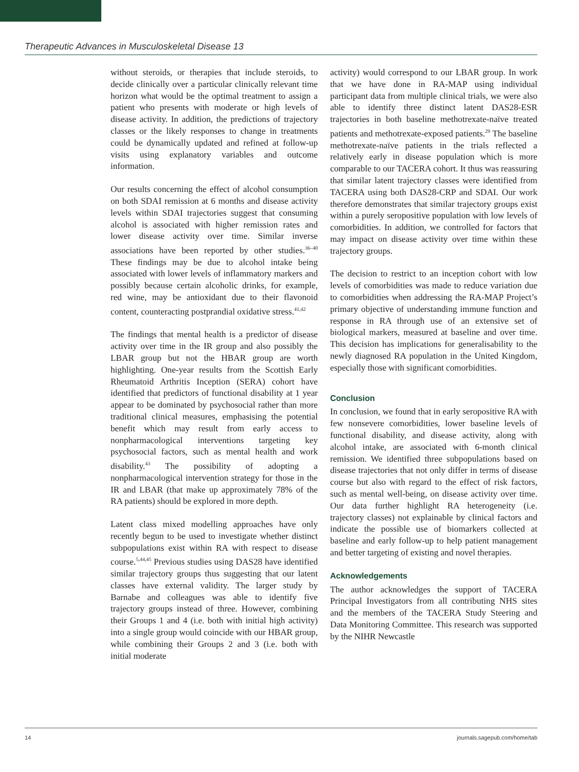Therapeutic Advances in Musculoskeletal Disease 13
without steroids, or therapies that include steroids, to decide clinically over a particular clinically relevant time horizon what would be the optimal treatment to assign a patient who presents with moderate or high levels of disease activity. In addition, the predictions of trajectory classes or the likely responses to change in treatments could be dynamically updated and refined at follow-up visits using explanatory variables and outcome information.
Our results concerning the effect of alcohol consumption on both SDAI remission at 6 months and disease activity levels within SDAI trajectories suggest that consuming alcohol is associated with higher remission rates and lower disease activity over time. Similar inverse associations have been reported by other studies.<sup>36–40</sup> These findings may be due to alcohol intake being associated with lower levels of inflammatory markers and possibly because certain alcoholic drinks, for example, red wine, may be antioxidant due to their flavonoid content, counteracting postprandial oxidative stress.<sup>41,42</sup>
The findings that mental health is a predictor of disease activity over time in the IR group and also possibly the LBAR group but not the HBAR group are worth highlighting. One-year results from the Scottish Early Rheumatoid Arthritis Inception (SERA) cohort have identified that predictors of functional disability at 1 year appear to be dominated by psychosocial rather than more traditional clinical measures, emphasising the potential benefit which may result from early access to nonpharmacological interventions targeting key psychosocial factors, such as mental health and work disability.<sup>43</sup> The possibility of adopting a nonpharmacological intervention strategy for those in the IR and LBAR (that make up approximately 78% of the RA patients) should be explored in more depth.
Latent class mixed modelling approaches have only recently begun to be used to investigate whether distinct subpopulations exist within RA with respect to disease course.<sup>5,44,45</sup> Previous studies using DAS28 have identified similar trajectory groups thus suggesting that our latent classes have external validity. The larger study by Barnabe and colleagues was able to identify five trajectory groups instead of three. However, combining their Groups 1 and 4 (i.e. both with initial high activity) into a single group would coincide with our HBAR group, while combining their Groups 2 and 3 (i.e. both with initial moderate
activity) would correspond to our LBAR group. In work that we have done in RA-MAP using individual participant data from multiple clinical trials, we were also able to identify three distinct latent DAS28-ESR trajectories in both baseline methotrexate-naïve treated patients and methotrexate-exposed patients.<sup>29</sup> The baseline methotrexate-naïve patients in the trials reflected a relatively early in disease population which is more comparable to our TACERA cohort. It thus was reassuring that similar latent trajectory classes were identified from TACERA using both DAS28-CRP and SDAI. Our work therefore demonstrates that similar trajectory groups exist within a purely seropositive population with low levels of comorbidities. In addition, we controlled for factors that may impact on disease activity over time within these trajectory groups.
The decision to restrict to an inception cohort with low levels of comorbidities was made to reduce variation due to comorbidities when addressing the RA-MAP Project’s primary objective of understanding immune function and response in RA through use of an extensive set of biological markers, measured at baseline and over time. This decision has implications for generalisability to the newly diagnosed RA population in the United Kingdom, especially those with significant comorbidities.
Conclusion
In conclusion, we found that in early seropositive RA with few nonsevere comorbidities, lower baseline levels of functional disability, and disease activity, along with alcohol intake, are associated with 6-month clinical remission. We identified three subpopulations based on disease trajectories that not only differ in terms of disease course but also with regard to the effect of risk factors, such as mental well-being, on disease activity over time. Our data further highlight RA heterogeneity (i.e. trajectory classes) not explainable by clinical factors and indicate the possible use of biomarkers collected at baseline and early follow-up to help patient management and better targeting of existing and novel therapies.
Acknowledgements
The author acknowledges the support of TACERA Principal Investigators from all contributing NHS sites and the members of the TACERA Study Steering and Data Monitoring Committee. This research was supported by the NIHR Newcastle
14 journals.sagepub.com/home/tab